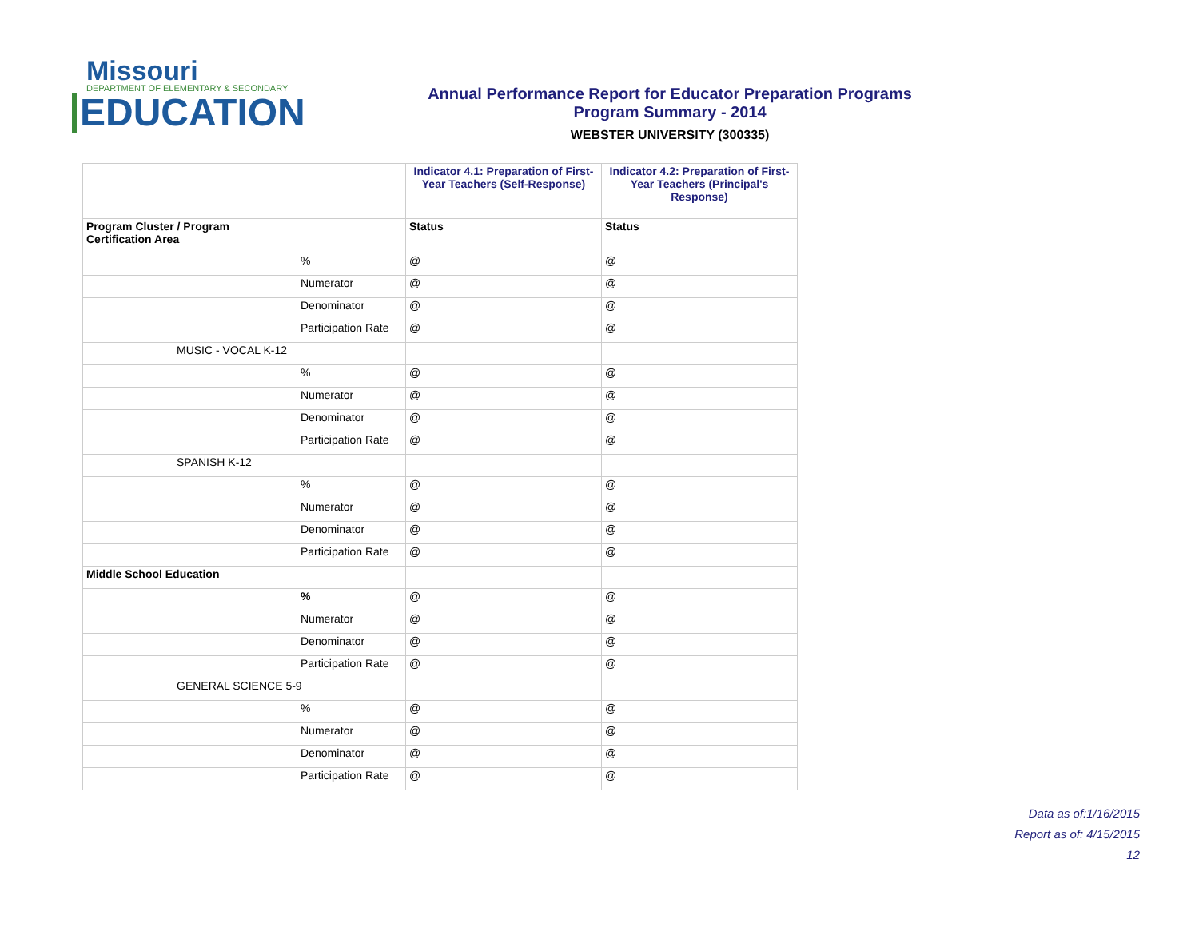Missouri
DEPARTMENT OF ELEMENTARY & SECONDARY
EDUCATION
Annual Performance Report for Educator Preparation Programs
Program Summary - 2014
WEBSTER UNIVERSITY (300335)
| | | | Indicator 4.1: Preparation of First-Year Teachers (Self-Response) | Indicator 4.2: Preparation of First-Year Teachers (Principal's Response) |
| Program Cluster / Program Certification Area | | | Status | Status |
| | | % | @ | @ |
| | | Numerator | @ | @ |
| | | Denominator | @ | @ |
| | | Participation Rate | @ | @ |
| | MUSIC - VOCAL K-12 | | | |
| | | % | @ | @ |
| | | Numerator | @ | @ |
| | | Denominator | @ | @ |
| | | Participation Rate | @ | @ |
| | SPANISH K-12 | | | |
| | | % | @ | @ |
| | | Numerator | @ | @ |
| | | Denominator | @ | @ |
| | | Participation Rate | @ | @ |
| Middle School Education | | | | |
| | | % | @ | @ |
| | | Numerator | @ | @ |
| | | Denominator | @ | @ |
| | | Participation Rate | @ | @ |
| | GENERAL SCIENCE 5-9 | | | |
| | | % | @ | @ |
| | | Numerator | @ | @ |
| | | Denominator | @ | @ |
| | | Participation Rate | @ | @ |
Data as of:1/16/2015
Report as of: 4/15/2015
12